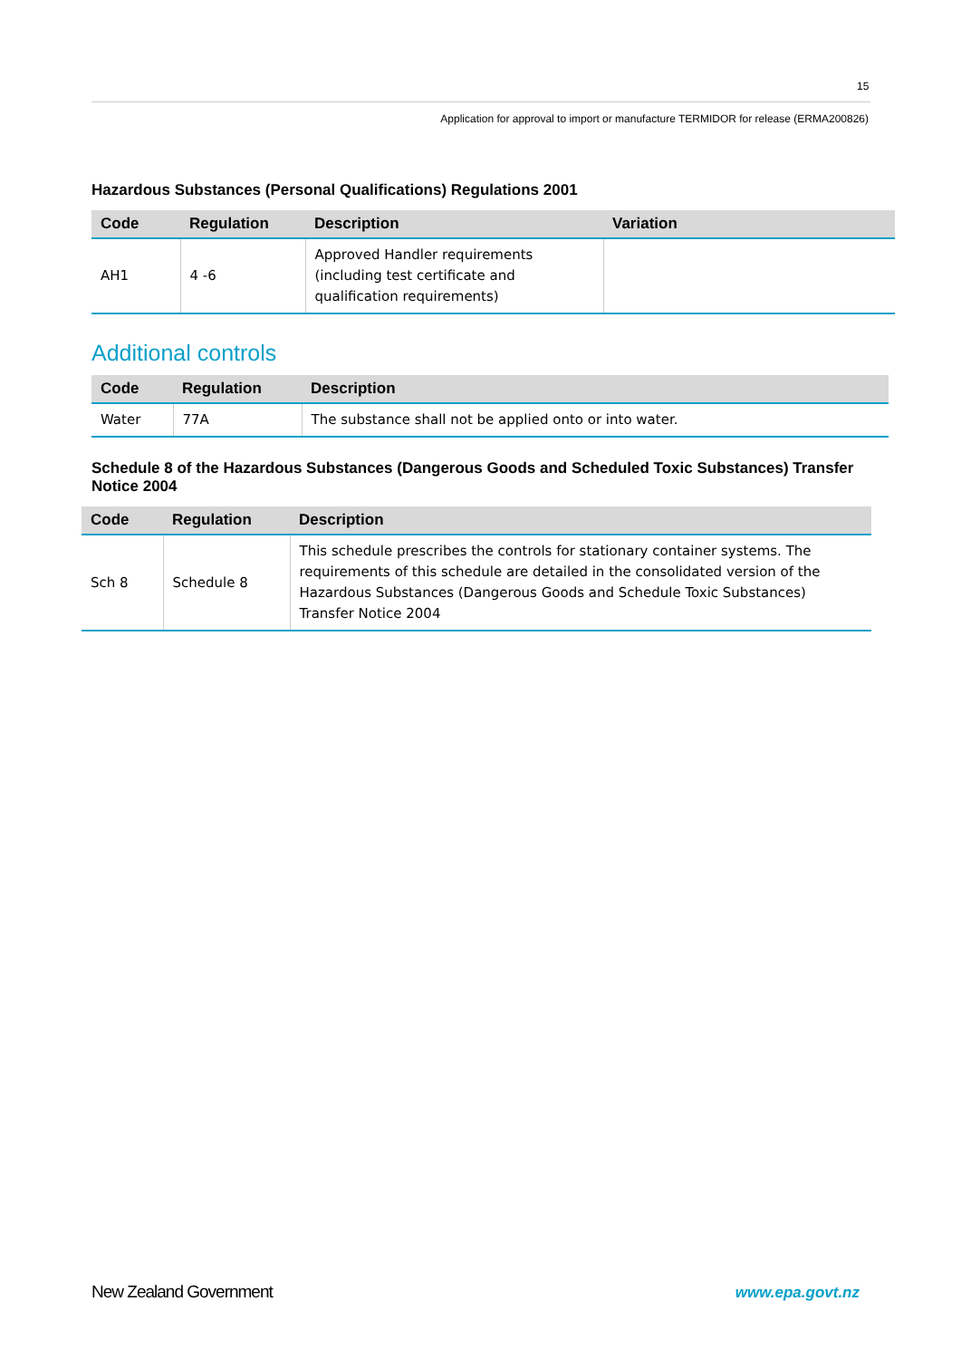15
Application for approval to import or manufacture TERMIDOR for release (ERMA200826)
Hazardous Substances (Personal Qualifications) Regulations 2001
| Code | Regulation | Description | Variation |
| --- | --- | --- | --- |
| AH1 | 4 -6 | Approved Handler requirements (including test certificate and qualification requirements) | |
Additional controls
| Code | Regulation | Description |
| --- | --- | --- |
| Water | 77A | The substance shall not be applied onto or into water. |
Schedule 8 of the Hazardous Substances (Dangerous Goods and Scheduled Toxic Substances) Transfer Notice 2004
| Code | Regulation | Description |
| --- | --- | --- |
| Sch 8 | Schedule 8 | This schedule prescribes the controls for stationary container systems. The requirements of this schedule are detailed in the consolidated version of the Hazardous Substances (Dangerous Goods and Schedule Toxic Substances) Transfer Notice 2004 |
New Zealand Government www.epa.govt.nz